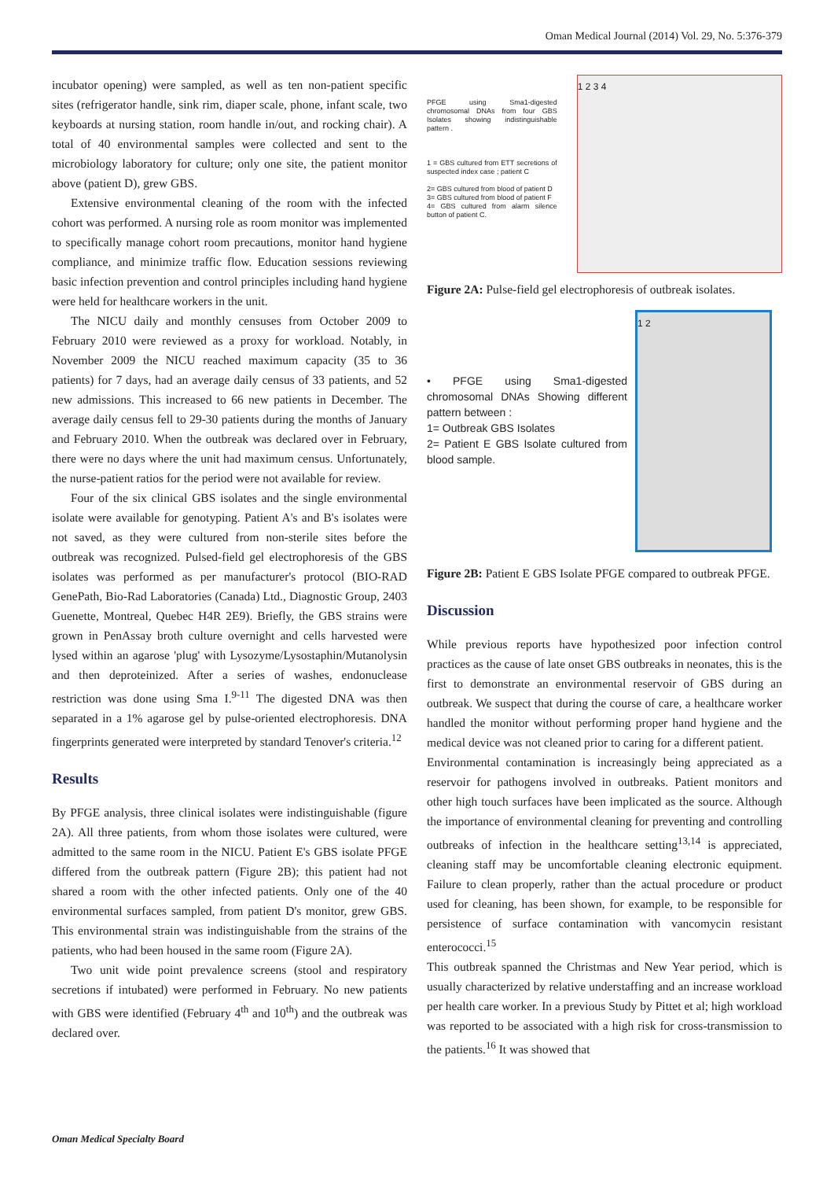Oman Medical Journal (2014) Vol. 29, No. 5:376-379
incubator opening) were sampled, as well as ten non-patient specific sites (refrigerator handle, sink rim, diaper scale, phone, infant scale, two keyboards at nursing station, room handle in/out, and rocking chair). A total of 40 environmental samples were collected and sent to the microbiology laboratory for culture; only one site, the patient monitor above (patient D), grew GBS.
Extensive environmental cleaning of the room with the infected cohort was performed. A nursing role as room monitor was implemented to specifically manage cohort room precautions, monitor hand hygiene compliance, and minimize traffic flow. Education sessions reviewing basic infection prevention and control principles including hand hygiene were held for healthcare workers in the unit.
The NICU daily and monthly censuses from October 2009 to February 2010 were reviewed as a proxy for workload. Notably, in November 2009 the NICU reached maximum capacity (35 to 36 patients) for 7 days, had an average daily census of 33 patients, and 52 new admissions. This increased to 66 new patients in December. The average daily census fell to 29-30 patients during the months of January and February 2010. When the outbreak was declared over in February, there were no days where the unit had maximum census. Unfortunately, the nurse-patient ratios for the period were not available for review.
Four of the six clinical GBS isolates and the single environmental isolate were available for genotyping. Patient A's and B's isolates were not saved, as they were cultured from non-sterile sites before the outbreak was recognized. Pulsed-field gel electrophoresis of the GBS isolates was performed as per manufacturer's protocol (BIO-RAD GenePath, Bio-Rad Laboratories (Canada) Ltd., Diagnostic Group, 2403 Guenette, Montreal, Quebec H4R 2E9). Briefly, the GBS strains were grown in PenAssay broth culture overnight and cells harvested were lysed within an agarose 'plug' with Lysozyme/Lysostaphin/Mutanolysin and then deproteinized. After a series of washes, endonuclease restriction was done using Sma I.<sup>9-11</sup> The digested DNA was then separated in a 1% agarose gel by pulse-oriented electrophoresis. DNA fingerprints generated were interpreted by standard Tenover's criteria.<sup>12</sup>
Results
By PFGE analysis, three clinical isolates were indistinguishable (figure 2A). All three patients, from whom those isolates were cultured, were admitted to the same room in the NICU. Patient E's GBS isolate PFGE differed from the outbreak pattern (Figure 2B); this patient had not shared a room with the other infected patients. Only one of the 40 environmental surfaces sampled, from patient D's monitor, grew GBS. This environmental strain was indistinguishable from the strains of the patients, who had been housed in the same room (Figure 2A).
Two unit wide point prevalence screens (stool and respiratory secretions if intubated) were performed in February. No new patients with GBS were identified (February 4<sup>th</sup> and 10<sup>th</sup>) and the outbreak was declared over.
PFGE using Sma1-digested chromosomal DNAs from four GBS Isolates showing indistinguishable pattern .
1 = GBS cultured from ETT secretions of suspected index case ; patient C
2= GBS cultured from blood of patient D
3= GBS cultured from blood of patient F
4= GBS cultured from alarm silence button of patient C.
1 2 3 4
Figure 2A: Pulse-field gel electrophoresis of outbreak isolates.
• PFGE using Sma1-digested chromosomal DNAs Showing different pattern between :
1= Outbreak GBS Isolates
2= Patient E GBS Isolate cultured from blood sample.
1 2
Figure 2B: Patient E GBS Isolate PFGE compared to outbreak PFGE.
Discussion
While previous reports have hypothesized poor infection control practices as the cause of late onset GBS outbreaks in neonates, this is the first to demonstrate an environmental reservoir of GBS during an outbreak. We suspect that during the course of care, a healthcare worker handled the monitor without performing proper hand hygiene and the medical device was not cleaned prior to caring for a different patient.
Environmental contamination is increasingly being appreciated as a reservoir for pathogens involved in outbreaks. Patient monitors and other high touch surfaces have been implicated as the source. Although the importance of environmental cleaning for preventing and controlling outbreaks of infection in the healthcare setting<sup>13,14</sup> is appreciated, cleaning staff may be uncomfortable cleaning electronic equipment. Failure to clean properly, rather than the actual procedure or product used for cleaning, has been shown, for example, to be responsible for persistence of surface contamination with vancomycin resistant enterococci.<sup>15</sup>
This outbreak spanned the Christmas and New Year period, which is usually characterized by relative understaffing and an increase workload per health care worker. In a previous Study by Pittet et al; high workload was reported to be associated with a high risk for cross-transmission to the patients.<sup>16</sup> It was showed that
Oman Medical Specialty Board